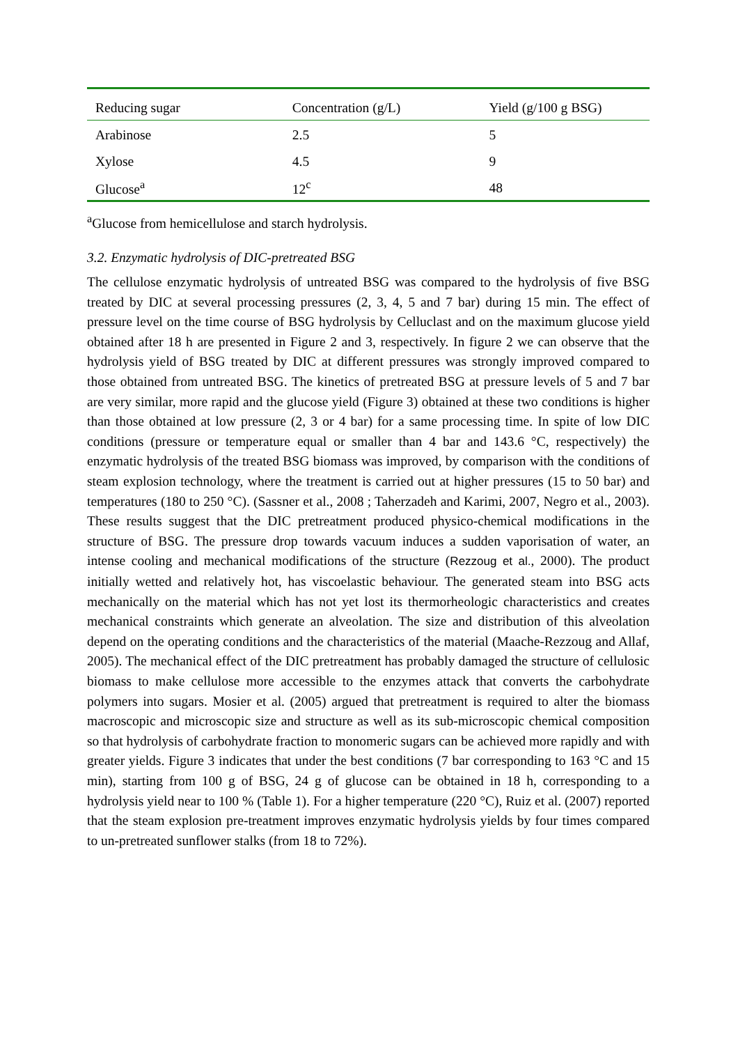| Reducing sugar | Concentration (g/L) | Yield (g/100 g BSG) |
| --- | --- | --- |
| Arabinose | 2.5 | 5 |
| Xylose | 4.5 | 9 |
| Glucose<sup>a</sup> | 12<sup>c</sup> | 48 |
<sup>a</sup> Glucose from hemicellulose and starch hydrolysis.
3.2. Enzymatic hydrolysis of DIC-pretreated BSG
The cellulose enzymatic hydrolysis of untreated BSG was compared to the hydrolysis of five BSG treated by DIC at several processing pressures (2, 3, 4, 5 and 7 bar) during 15 min. The effect of pressure level on the time course of BSG hydrolysis by Celluclast and on the maximum glucose yield obtained after 18 h are presented in Figure 2 and 3, respectively. In figure 2 we can observe that the hydrolysis yield of BSG treated by DIC at different pressures was strongly improved compared to those obtained from untreated BSG. The kinetics of pretreated BSG at pressure levels of 5 and 7 bar are very similar, more rapid and the glucose yield (Figure 3) obtained at these two conditions is higher than those obtained at low pressure (2, 3 or 4 bar) for a same processing time. In spite of low DIC conditions (pressure or temperature equal or smaller than 4 bar and 143.6 °C, respectively) the enzymatic hydrolysis of the treated BSG biomass was improved, by comparison with the conditions of steam explosion technology, where the treatment is carried out at higher pressures (15 to 50 bar) and temperatures (180 to 250 °C). (Sassner et al., 2008 ; Taherzadeh and Karimi, 2007, Negro et al., 2003). These results suggest that the DIC pretreatment produced physico-chemical modifications in the structure of BSG. The pressure drop towards vacuum induces a sudden vaporisation of water, an intense cooling and mechanical modifications of the structure (Rezzoug et al., 2000). The product initially wetted and relatively hot, has viscoelastic behaviour. The generated steam into BSG acts mechanically on the material which has not yet lost its thermorheologic characteristics and creates mechanical constraints which generate an alveolation. The size and distribution of this alveolation depend on the operating conditions and the characteristics of the material (Maache-Rezzoug and Allaf, 2005). The mechanical effect of the DIC pretreatment has probably damaged the structure of cellulosic biomass to make cellulose more accessible to the enzymes attack that converts the carbohydrate polymers into sugars. Mosier et al. (2005) argued that pretreatment is required to alter the biomass macroscopic and microscopic size and structure as well as its sub-microscopic chemical composition so that hydrolysis of carbohydrate fraction to monomeric sugars can be achieved more rapidly and with greater yields. Figure 3 indicates that under the best conditions (7 bar corresponding to 163 °C and 15 min), starting from 100 g of BSG, 24 g of glucose can be obtained in 18 h, corresponding to a hydrolysis yield near to 100 % (Table 1). For a higher temperature (220 °C), Ruiz et al. (2007) reported that the steam explosion pre-treatment improves enzymatic hydrolysis yields by four times compared to un-pretreated sunflower stalks (from 18 to 72%).